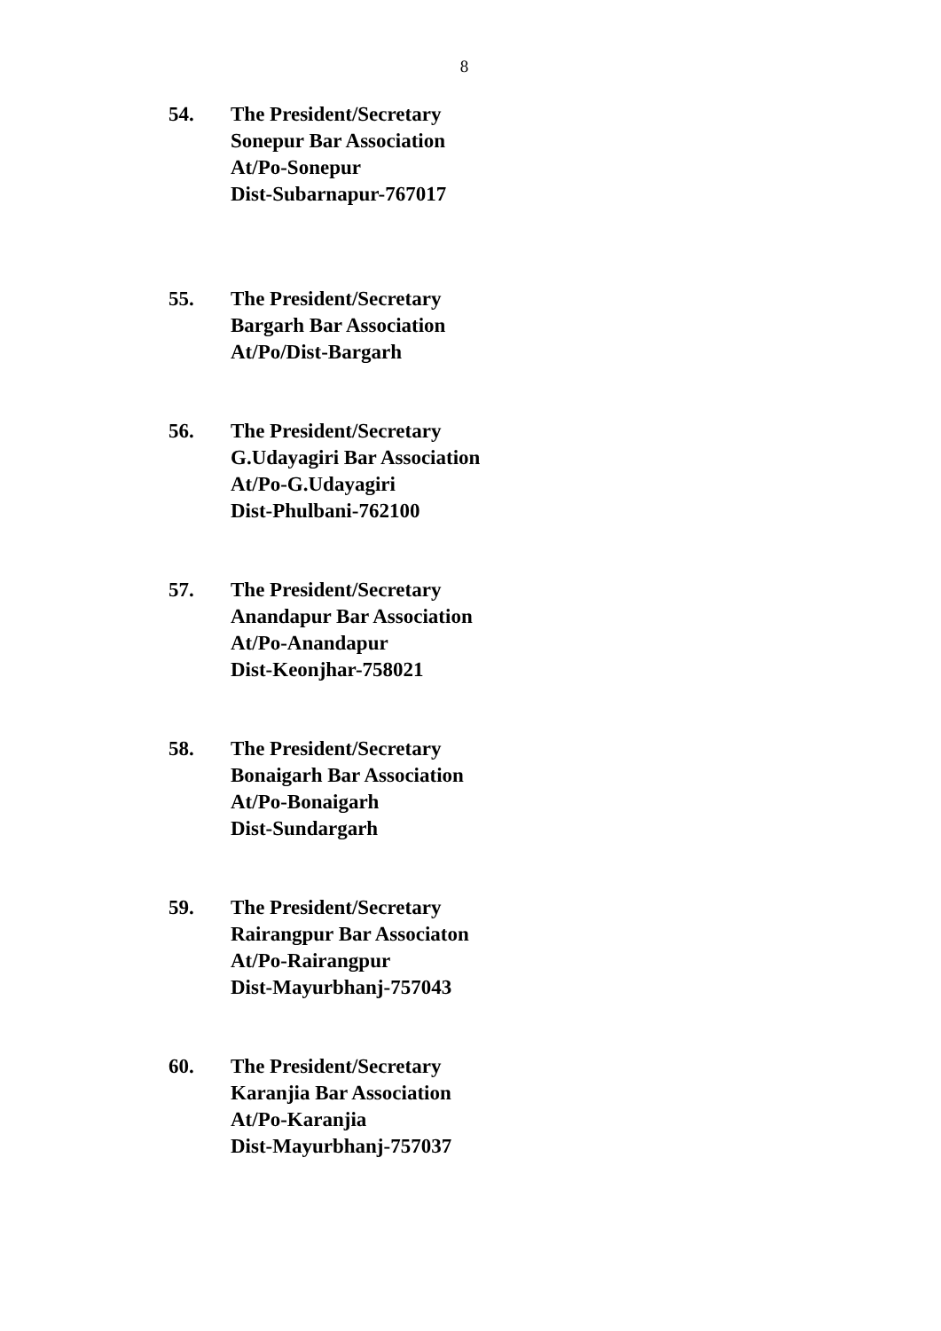8
54. The President/Secretary
Sonepur Bar Association
At/Po-Sonepur
Dist-Subarnapur-767017
55. The President/Secretary
Bargarh Bar Association
At/Po/Dist-Bargarh
56. The President/Secretary
G.Udayagiri Bar Association
At/Po-G.Udayagiri
Dist-Phulbani-762100
57. The President/Secretary
Anandapur Bar Association
At/Po-Anandapur
Dist-Keonjhar-758021
58. The President/Secretary
Bonaigarh Bar Association
At/Po-Bonaigarh
Dist-Sundargarh
59. The President/Secretary
Rairangpur Bar Associaton
At/Po-Rairangpur
Dist-Mayurbhanj-757043
60. The President/Secretary
Karanjia Bar Association
At/Po-Karanjia
Dist-Mayurbhanj-757037